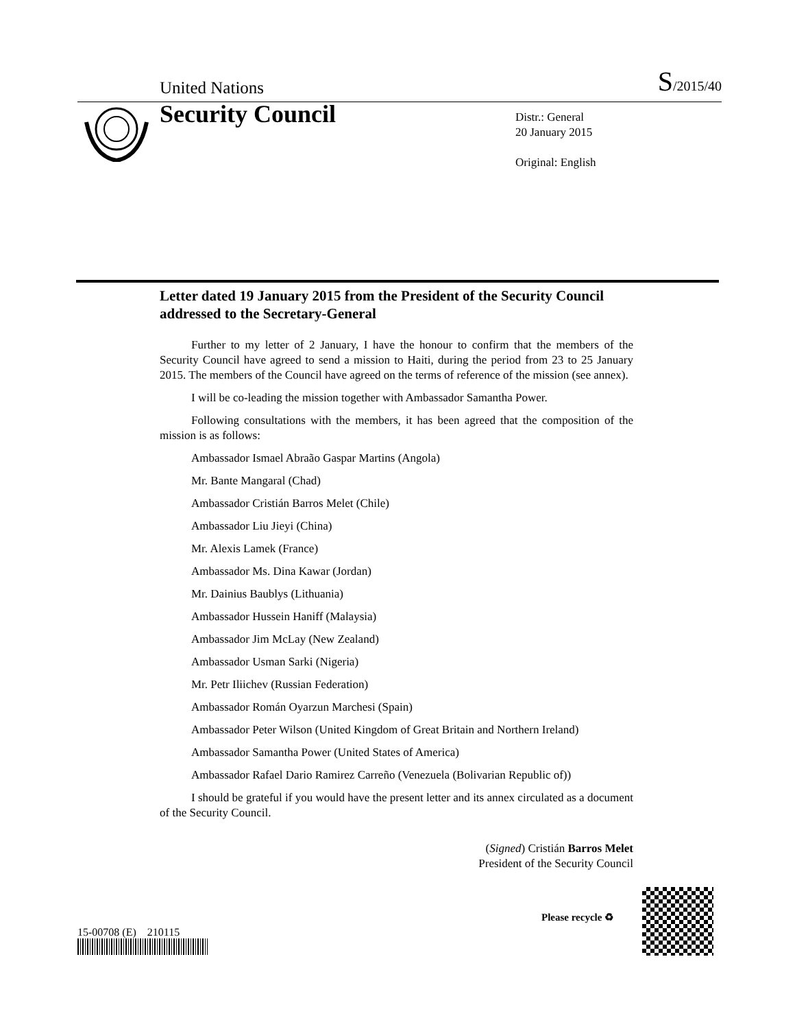United Nations S/2015/40
Security Council
Distr.: General
20 January 2015
Original: English
Letter dated 19 January 2015 from the President of the Security Council addressed to the Secretary-General
Further to my letter of 2 January, I have the honour to confirm that the members of the Security Council have agreed to send a mission to Haiti, during the period from 23 to 25 January 2015. The members of the Council have agreed on the terms of reference of the mission (see annex).
I will be co-leading the mission together with Ambassador Samantha Power.
Following consultations with the members, it has been agreed that the composition of the mission is as follows:
Ambassador Ismael Abraão Gaspar Martins (Angola)
Mr. Bante Mangaral (Chad)
Ambassador Cristián Barros Melet (Chile)
Ambassador Liu Jieyi (China)
Mr. Alexis Lamek (France)
Ambassador Ms. Dina Kawar (Jordan)
Mr. Dainius Baublys (Lithuania)
Ambassador Hussein Haniff (Malaysia)
Ambassador Jim McLay (New Zealand)
Ambassador Usman Sarki (Nigeria)
Mr. Petr Iliichev (Russian Federation)
Ambassador Román Oyarzun Marchesi (Spain)
Ambassador Peter Wilson (United Kingdom of Great Britain and Northern Ireland)
Ambassador Samantha Power (United States of America)
Ambassador Rafael Dario Ramirez Carreño (Venezuela (Bolivarian Republic of))
I should be grateful if you would have the present letter and its annex circulated as a document of the Security Council.
(Signed) Cristián Barros Melet
President of the Security Council
15-00708 (E) 210115
Please recycle ♻